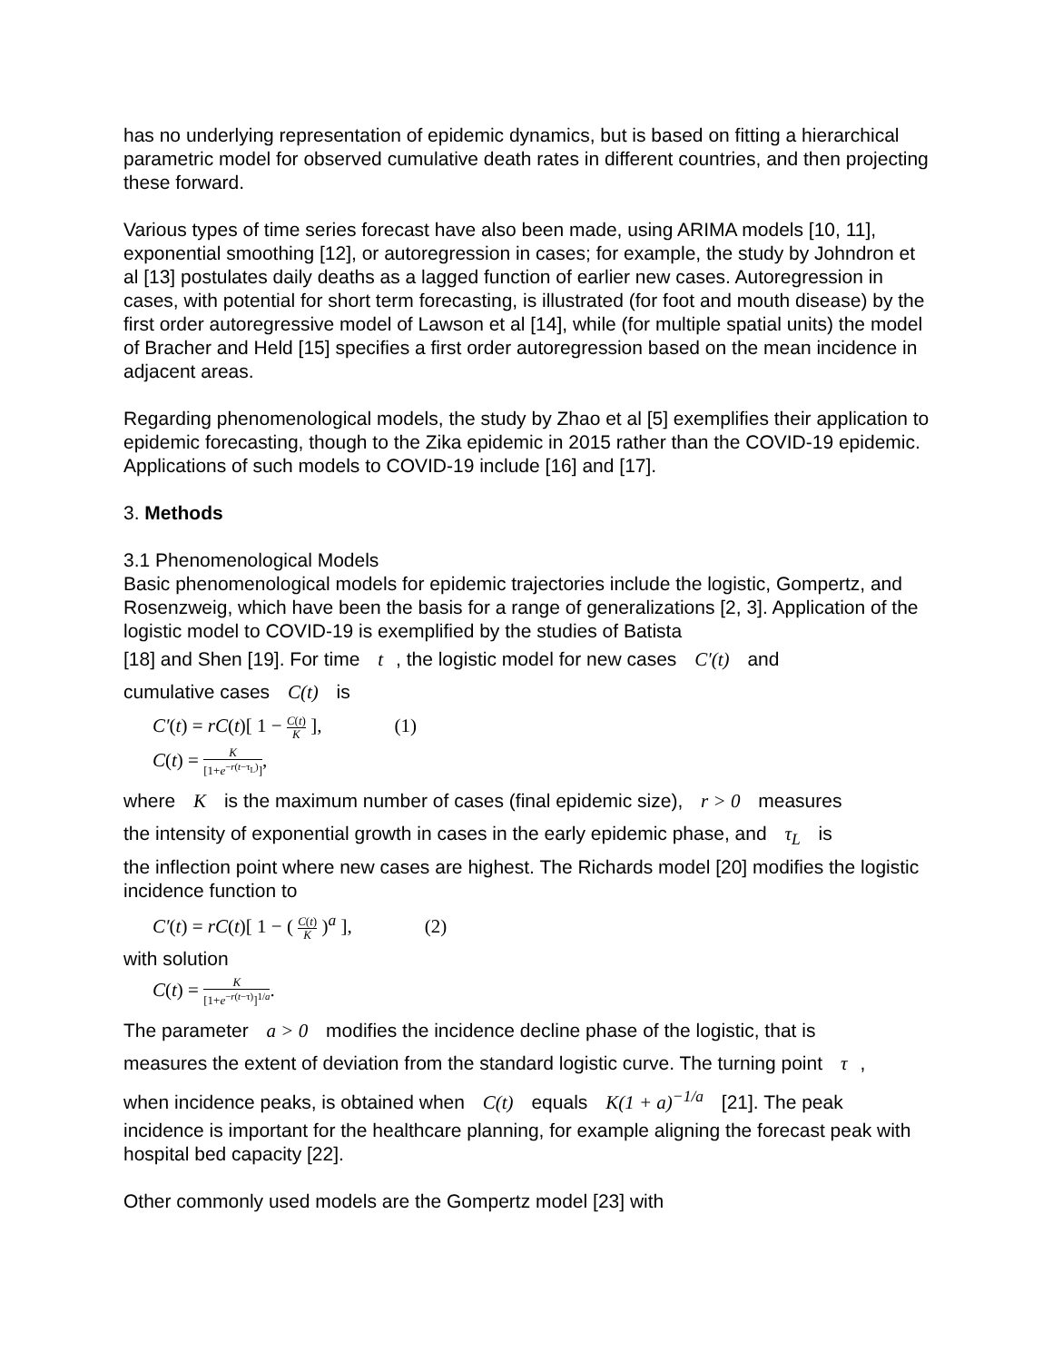has no underlying representation of epidemic dynamics, but is based on fitting a hierarchical parametric model for observed cumulative death rates in different countries, and then projecting these forward.
Various types of time series forecast have also been made, using ARIMA models [10, 11], exponential smoothing [12], or autoregression in cases; for example, the study by Johndron et al [13] postulates daily deaths as a lagged function of earlier new cases. Autoregression in cases, with potential for short term forecasting, is illustrated (for foot and mouth disease) by the first order autoregressive model of Lawson et al [14], while (for multiple spatial units) the model of Bracher and Held [15] specifies a first order autoregression based on the mean incidence in adjacent areas.
Regarding phenomenological models, the study by Zhao et al [5] exemplifies their application to epidemic forecasting, though to the Zika epidemic in 2015 rather than the COVID-19 epidemic. Applications of such models to COVID-19 include [16] and [17].
3. Methods
3.1 Phenomenological Models
Basic phenomenological models for epidemic trajectories include the logistic, Gompertz, and Rosenzweig, which have been the basis for a range of generalizations [2, 3]. Application of the logistic model to COVID-19 is exemplified by the studies of Batista
[18] and Shen [19]. For time t, the logistic model for new cases C′(t) and
cumulative cases C(t) is
C′(t) = rC(t)[ 1 − C(t) K ], (1)
C(t) = K [1+e<sup>−r(t−τ<sub>L</sub>)</sup>],
where K is the maximum number of cases (final epidemic size), r > 0 measures
the intensity of exponential growth in cases in the early epidemic phase, and τ<sub>L</sub> is
the inflection point where new cases are highest. The Richards model [20] modifies the logistic incidence function to
C′(t) = rC(t)[ 1 − ( C(t) K )<sup>a</sup> ], (2)
with solution
C(t) = K [1+e<sup>−r(t−τ)</sup>]<sup>1/a</sup>.
The parameter a > 0 modifies the incidence decline phase of the logistic, that is
measures the extent of deviation from the standard logistic curve. The turning point τ,
when incidence peaks, is obtained when C(t) equals K(1 + a)<sup>−1/a</sup> [21]. The peak
incidence is important for the healthcare planning, for example aligning the forecast peak with hospital bed capacity [22].
Other commonly used models are the Gompertz model [23] with